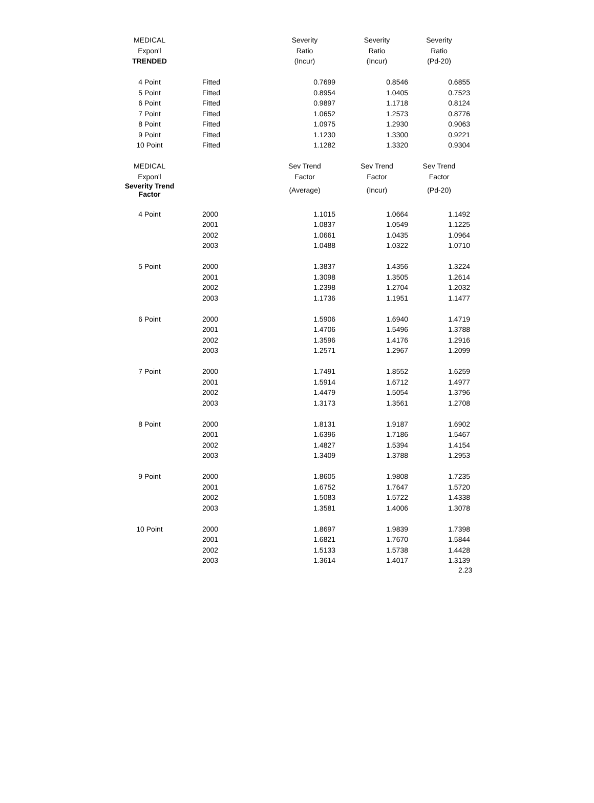| MEDICAL | | Severity | Severity | Severity |
| Expon'l | | Ratio | Ratio | Ratio |
| TRENDED | | (Incur) | (Incur) | (Pd-20) |
| 4 Point | Fitted | 0.7699 | 0.8546 | 0.6855 |
| 5 Point | Fitted | 0.8954 | 1.0405 | 0.7523 |
| 6 Point | Fitted | 0.9897 | 1.1718 | 0.8124 |
| 7 Point | Fitted | 1.0652 | 1.2573 | 0.8776 |
| 8 Point | Fitted | 1.0975 | 1.2930 | 0.9063 |
| 9 Point | Fitted | 1.1230 | 1.3300 | 0.9221 |
| 10 Point | Fitted | 1.1282 | 1.3320 | 0.9304 |
| MEDICAL | | Sev Trend | Sev Trend | Sev Trend |
| Expon'l | | Factor | Factor | Factor |
| Severity Trend Factor | | (Average) | (Incur) | (Pd-20) |
| 4 Point | 2000 | 1.1015 | 1.0664 | 1.1492 |
| | 2001 | 1.0837 | 1.0549 | 1.1225 |
| | 2002 | 1.0661 | 1.0435 | 1.0964 |
| | 2003 | 1.0488 | 1.0322 | 1.0710 |
| 5 Point | 2000 | 1.3837 | 1.4356 | 1.3224 |
| | 2001 | 1.3098 | 1.3505 | 1.2614 |
| | 2002 | 1.2398 | 1.2704 | 1.2032 |
| | 2003 | 1.1736 | 1.1951 | 1.1477 |
| 6 Point | 2000 | 1.5906 | 1.6940 | 1.4719 |
| | 2001 | 1.4706 | 1.5496 | 1.3788 |
| | 2002 | 1.3596 | 1.4176 | 1.2916 |
| | 2003 | 1.2571 | 1.2967 | 1.2099 |
| 7 Point | 2000 | 1.7491 | 1.8552 | 1.6259 |
| | 2001 | 1.5914 | 1.6712 | 1.4977 |
| | 2002 | 1.4479 | 1.5054 | 1.3796 |
| | 2003 | 1.3173 | 1.3561 | 1.2708 |
| 8 Point | 2000 | 1.8131 | 1.9187 | 1.6902 |
| | 2001 | 1.6396 | 1.7186 | 1.5467 |
| | 2002 | 1.4827 | 1.5394 | 1.4154 |
| | 2003 | 1.3409 | 1.3788 | 1.2953 |
| 9 Point | 2000 | 1.8605 | 1.9808 | 1.7235 |
| | 2001 | 1.6752 | 1.7647 | 1.5720 |
| | 2002 | 1.5083 | 1.5722 | 1.4338 |
| | 2003 | 1.3581 | 1.4006 | 1.3078 |
| 10 Point | 2000 | 1.8697 | 1.9839 | 1.7398 |
| | 2001 | 1.6821 | 1.7670 | 1.5844 |
| | 2002 | 1.5133 | 1.5738 | 1.4428 |
| | 2003 | 1.3614 | 1.4017 | 1.3139 |
2.23